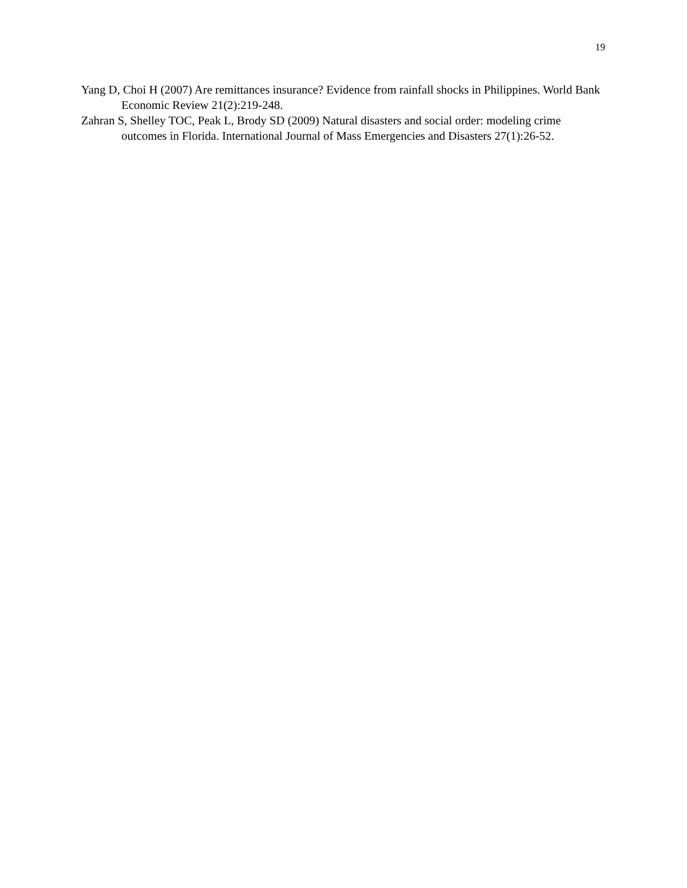19
Yang D, Choi H (2007) Are remittances insurance? Evidence from rainfall shocks in Philippines. World Bank Economic Review 21(2):219-248.
Zahran S, Shelley TOC, Peak L, Brody SD (2009) Natural disasters and social order: modeling crime outcomes in Florida. International Journal of Mass Emergencies and Disasters 27(1):26-52.